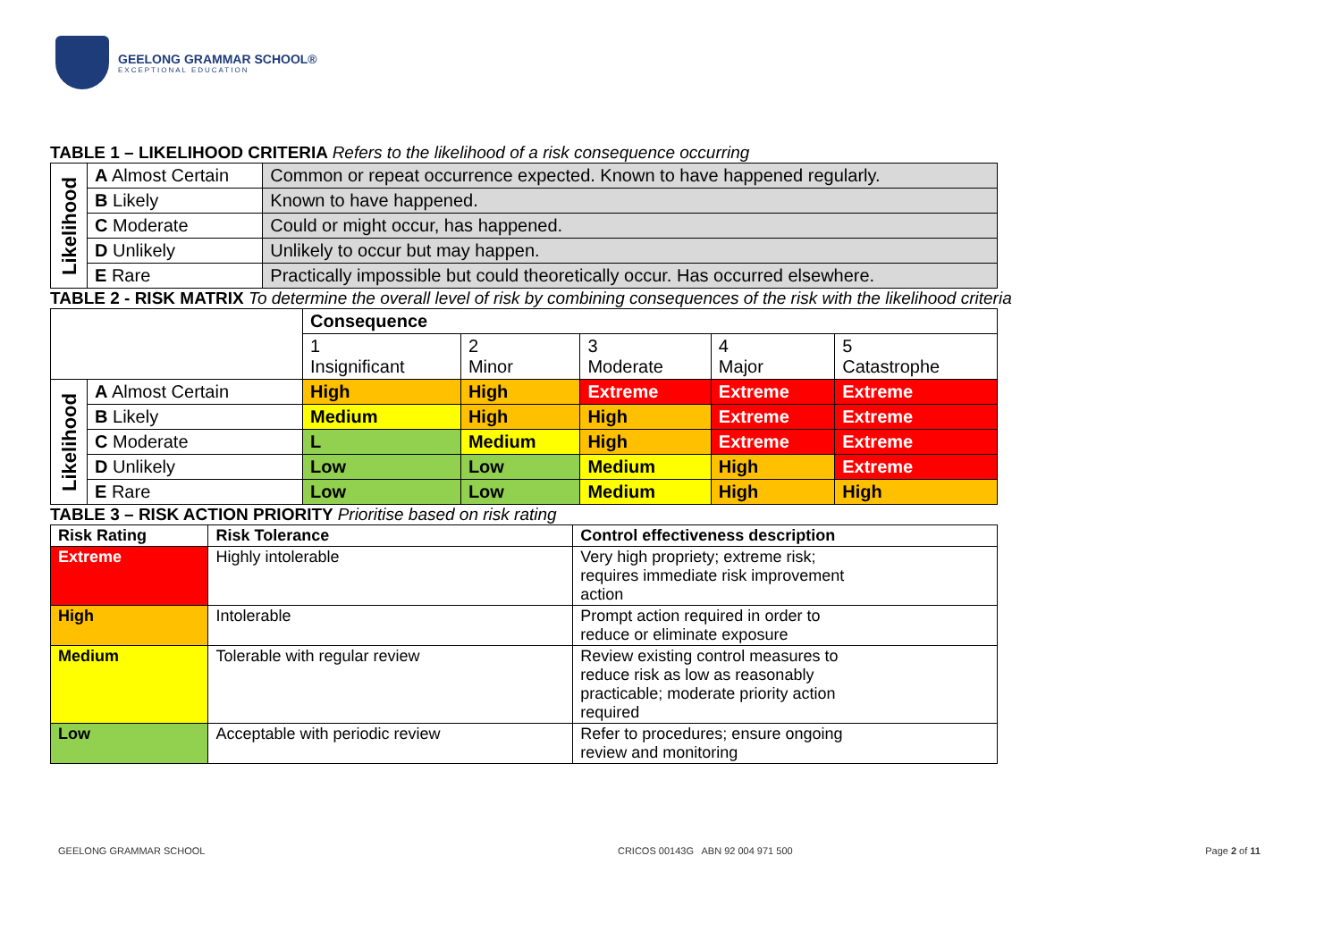GEELONG GRAMMAR SCHOOL®
EXCEPTIONAL EDUCATION
TABLE 1 – LIKELIHOOD CRITERIA Refers to the likelihood of a risk consequence occurring
| Likelihood | A Almost Certain | Common or repeat occurrence expected. Known to have happened regularly. |
| | B Likely | Known to have happened. |
| | C Moderate | Could or might occur, has happened. |
| | D Unlikely | Unlikely to occur but may happen. |
| | E Rare | Practically impossible but could theoretically occur. Has occurred elsewhere. |
TABLE 2 - RISK MATRIX To determine the overall level of risk by combining consequences of the risk with the likelihood criteria
| | | Consequence | | | | |
| | | 1 Insignificant | 2 Minor | 3 Moderate | 4 Major | 5 Catastrophe |
| Likelihood | A Almost Certain | High | High | Extreme | Extreme | Extreme |
| | B Likely | Medium | High | High | Extreme | Extreme |
| | C Moderate | L | Medium | High | Extreme | Extreme |
| | D Unlikely | Low | Low | Medium | High | Extreme |
| | E Rare | Low | Low | Medium | High | High |
TABLE 3 – RISK ACTION PRIORITY Prioritise based on risk rating
| Risk Rating | Risk Tolerance | Control effectiveness description |
| --- | --- | --- |
| Extreme | Highly intolerable | Very high propriety; extreme risk; requires immediate risk improvement action |
| High | Intolerable | Prompt action required in order to reduce or eliminate exposure |
| Medium | Tolerable with regular review | Review existing control measures to reduce risk as low as reasonably practicable; moderate priority action required |
| Low | Acceptable with periodic review | Refer to procedures; ensure ongoing review and monitoring |
GEELONG GRAMMAR SCHOOL CRICOS 00143G ABN 92 004 971 500 Page 2 of 11